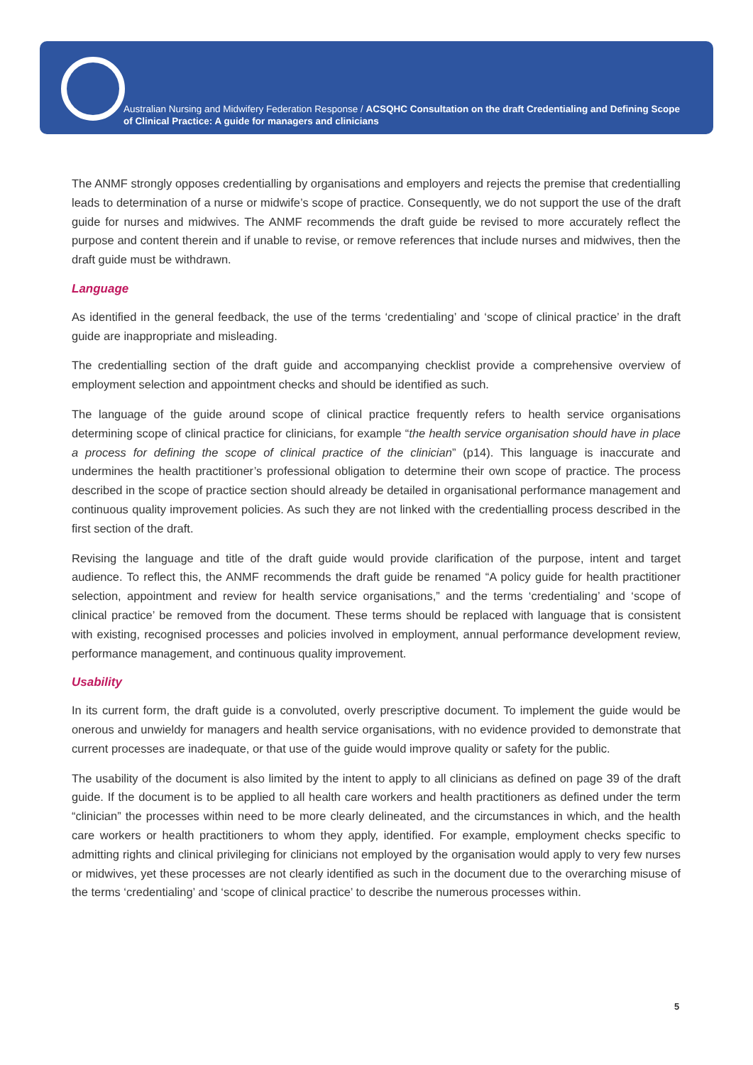Australian Nursing and Midwifery Federation Response / ACSQHC Consultation on the draft Credentialing and Defining Scope of Clinical Practice: A guide for managers and clinicians
The ANMF strongly opposes credentialling by organisations and employers and rejects the premise that credentialling leads to determination of a nurse or midwife’s scope of practice. Consequently, we do not support the use of the draft guide for nurses and midwives. The ANMF recommends the draft guide be revised to more accurately reflect the purpose and content therein and if unable to revise, or remove references that include nurses and midwives, then the draft guide must be withdrawn.
Language
As identified in the general feedback, the use of the terms ‘credentialing’ and ‘scope of clinical practice’ in the draft guide are inappropriate and misleading.
The credentialling section of the draft guide and accompanying checklist provide a comprehensive overview of employment selection and appointment checks and should be identified as such.
The language of the guide around scope of clinical practice frequently refers to health service organisations determining scope of clinical practice for clinicians, for example “the health service organisation should have in place a process for defining the scope of clinical practice of the clinician” (p14). This language is inaccurate and undermines the health practitioner’s professional obligation to determine their own scope of practice. The process described in the scope of practice section should already be detailed in organisational performance management and continuous quality improvement policies. As such they are not linked with the credentialling process described in the first section of the draft.
Revising the language and title of the draft guide would provide clarification of the purpose, intent and target audience. To reflect this, the ANMF recommends the draft guide be renamed “A policy guide for health practitioner selection, appointment and review for health service organisations,” and the terms ‘credentialing’ and ‘scope of clinical practice’ be removed from the document. These terms should be replaced with language that is consistent with existing, recognised processes and policies involved in employment, annual performance development review, performance management, and continuous quality improvement.
Usability
In its current form, the draft guide is a convoluted, overly prescriptive document. To implement the guide would be onerous and unwieldy for managers and health service organisations, with no evidence provided to demonstrate that current processes are inadequate, or that use of the guide would improve quality or safety for the public.
The usability of the document is also limited by the intent to apply to all clinicians as defined on page 39 of the draft guide. If the document is to be applied to all health care workers and health practitioners as defined under the term “clinician” the processes within need to be more clearly delineated, and the circumstances in which, and the health care workers or health practitioners to whom they apply, identified. For example, employment checks specific to admitting rights and clinical privileging for clinicians not employed by the organisation would apply to very few nurses or midwives, yet these processes are not clearly identified as such in the document due to the overarching misuse of the terms ‘credentialing’ and ‘scope of clinical practice’ to describe the numerous processes within.
5